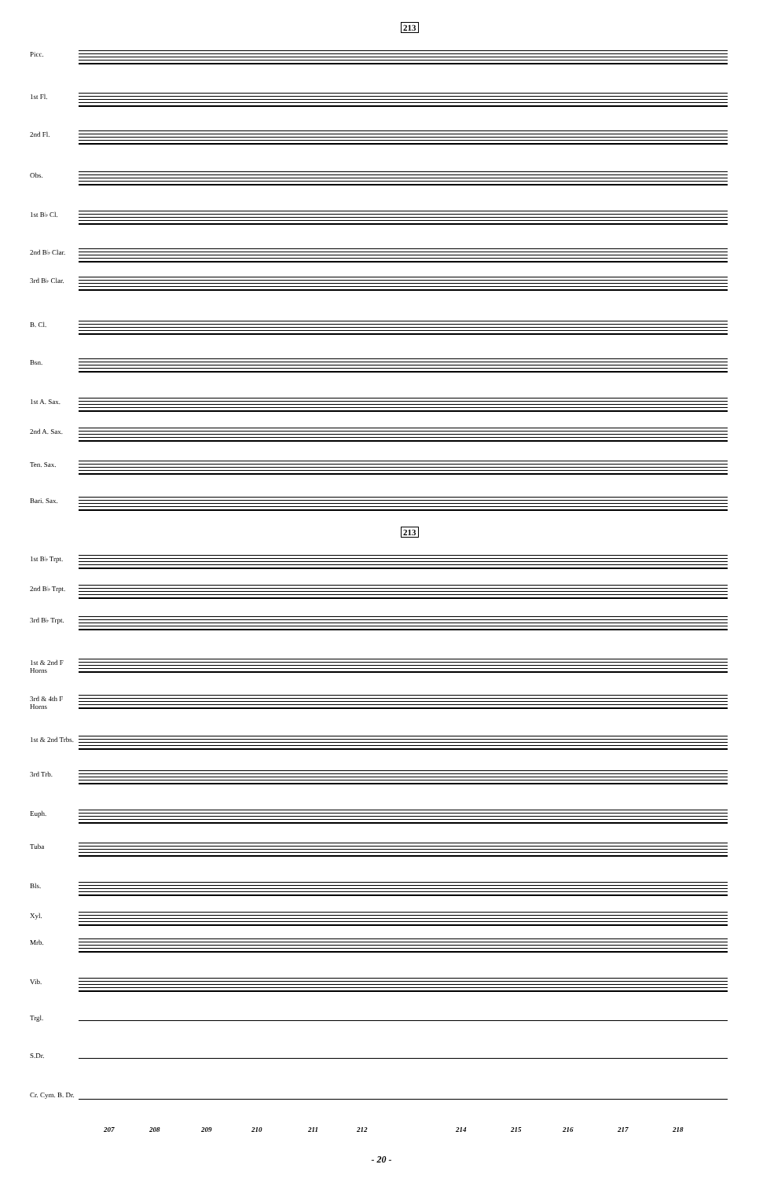213
Picc.
1st Fl.
2nd Fl.
Obs.
1st B♭ Cl.
2nd B♭ Clar.
3rd B♭ Clar.
B. Cl.
Bsn.
1st A. Sax.
2nd A. Sax.
Ten. Sax.
Bari. Sax.
213
1st B♭ Trpt.
2nd B♭ Trpt.
3rd B♭ Trpt.
1st & 2nd F Horns
3rd & 4th F Horns
1st & 2nd Trbs.
3rd Trb.
Euph.
Tuba
Bls.
Xyl.
Mrb.
Vib.
Trgl.
S.Dr.
Cr. Cym. B. Dr.
207 208 209 210 211 212 214 215 216 217 218
- 20 -